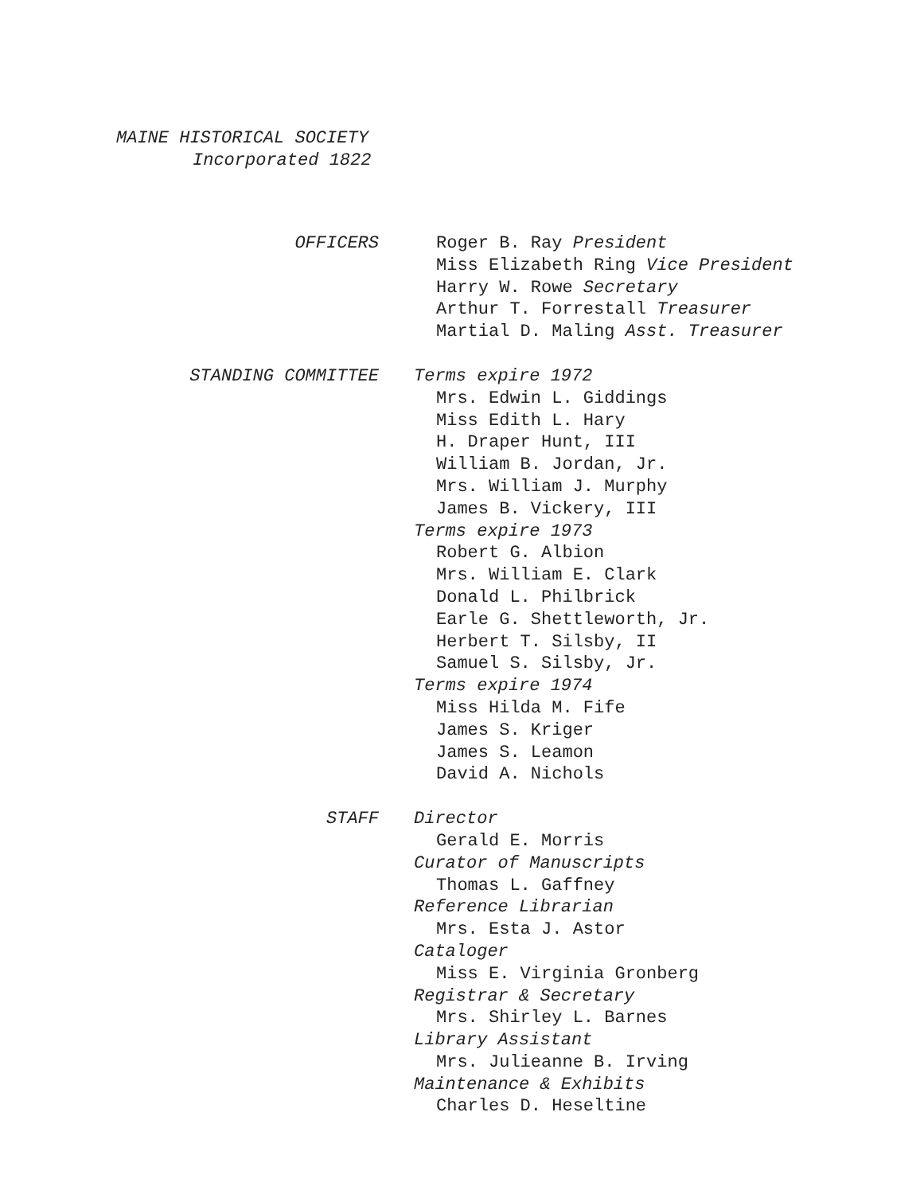MAINE HISTORICAL SOCIETY
Incorporated 1822
OFFICERS
Roger B. Ray President
Miss Elizabeth Ring Vice President
Harry W. Rowe Secretary
Arthur T. Forrestall Treasurer
Martial D. Maling Asst. Treasurer
STANDING COMMITTEE
Terms expire 1972
Mrs. Edwin L. Giddings
Miss Edith L. Hary
H. Draper Hunt, III
William B. Jordan, Jr.
Mrs. William J. Murphy
James B. Vickery, III
Terms expire 1973
Robert G. Albion
Mrs. William E. Clark
Donald L. Philbrick
Earle G. Shettleworth, Jr.
Herbert T. Silsby, II
Samuel S. Silsby, Jr.
Terms expire 1974
Miss Hilda M. Fife
James S. Kriger
James S. Leamon
David A. Nichols
STAFF
Director
Gerald E. Morris
Curator of Manuscripts
Thomas L. Gaffney
Reference Librarian
Mrs. Esta J. Astor
Cataloger
Miss E. Virginia Gronberg
Registrar & Secretary
Mrs. Shirley L. Barnes
Library Assistant
Mrs. Julieanne B. Irving
Maintenance & Exhibits
Charles D. Heseltine